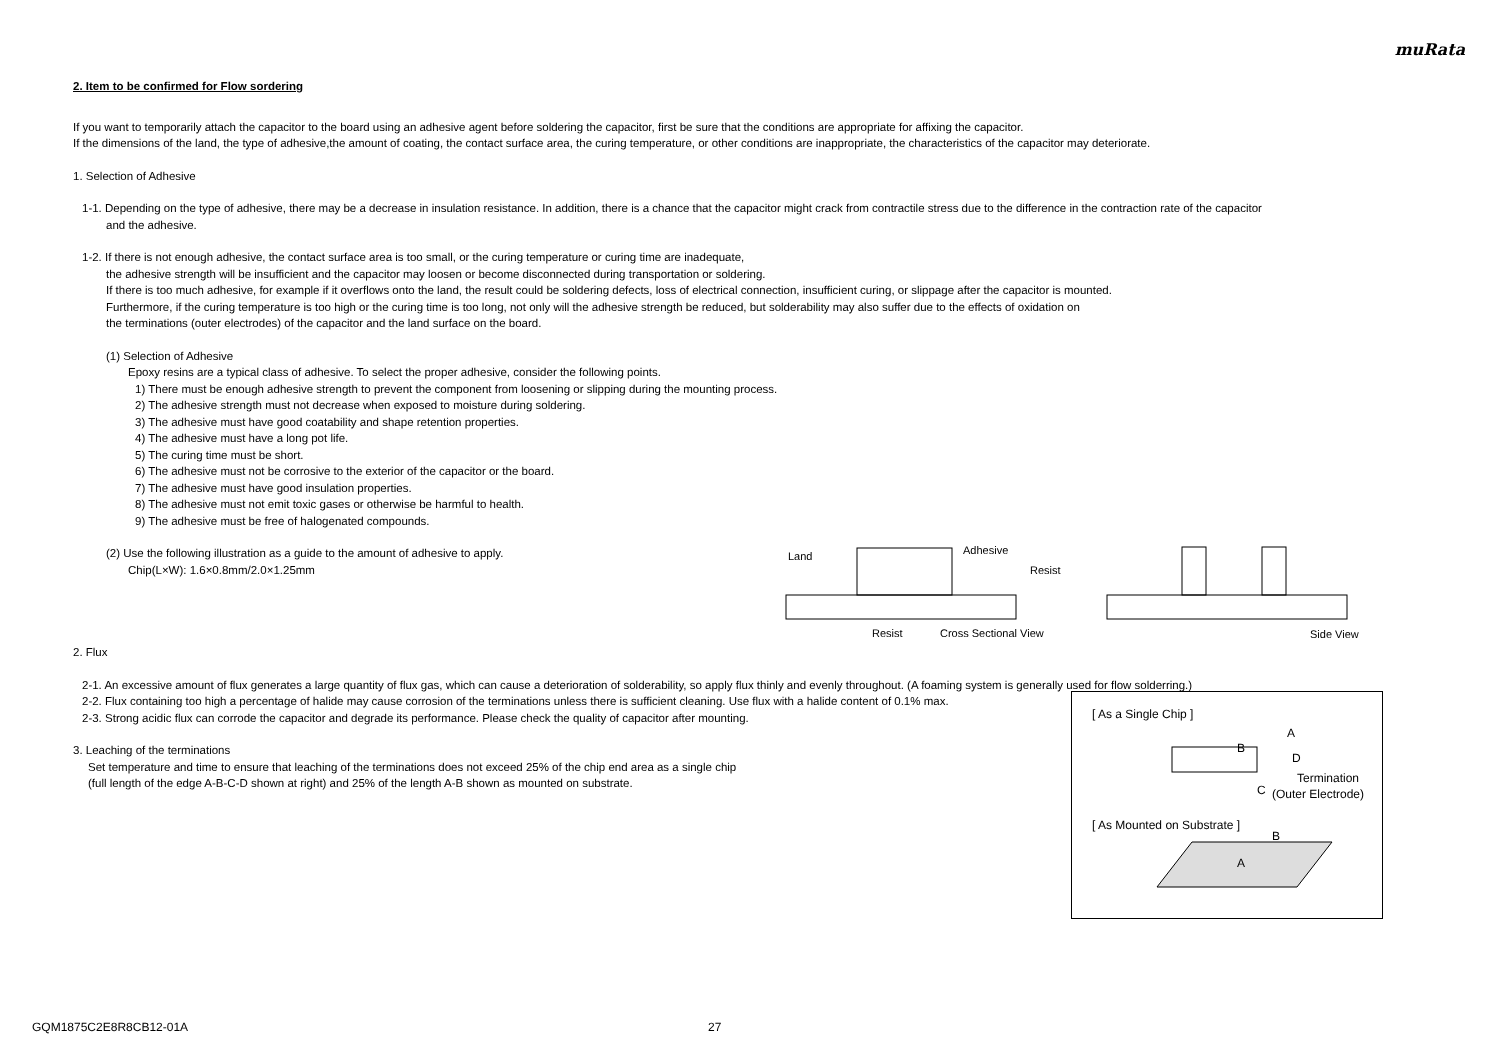muRata
2. Item to be confirmed for Flow sordering
If you want to temporarily attach the capacitor to the board using an adhesive agent before soldering the capacitor, first be sure that the conditions are appropriate for affixing the capacitor.
If the dimensions of the land, the type of adhesive,the amount of coating, the contact surface area, the curing temperature, or other conditions are inappropriate, the characteristics of the capacitor may deteriorate.
1. Selection of Adhesive
1-1. Depending on the type of adhesive, there may be a decrease in insulation resistance. In addition, there is a chance that the capacitor might crack from contractile stress due to the difference in the contraction rate of the capacitor
and the adhesive.
1-2. If there is not enough adhesive, the contact surface area is too small, or the curing temperature or curing time are inadequate,
the adhesive strength will be insufficient and the capacitor may loosen or become disconnected during transportation or soldering.
If there is too much adhesive, for example if it overflows onto the land, the result could be soldering defects, loss of electrical connection, insufficient curing, or slippage after the capacitor is mounted.
Furthermore, if the curing temperature is too high or the curing time is too long, not only will the adhesive strength be reduced, but solderability may also suffer due to the effects of oxidation on
the terminations (outer electrodes) of the capacitor and the land surface on the board.
(1) Selection of Adhesive
Epoxy resins are a typical class of adhesive. To select the proper adhesive, consider the following points.
1) There must be enough adhesive strength to prevent the component from loosening or slipping during the mounting process.
2) The adhesive strength must not decrease when exposed to moisture during soldering.
3) The adhesive must have good coatability and shape retention properties.
4) The adhesive must have a long pot life.
5) The curing time must be short.
6) The adhesive must not be corrosive to the exterior of the capacitor or the board.
7) The adhesive must have good insulation properties.
8) The adhesive must not emit toxic gases or otherwise be harmful to health.
9) The adhesive must be free of halogenated compounds.
(2) Use the following illustration as a guide to the amount of adhesive to apply.
Chip(L×W): 1.6×0.8mm/2.0×1.25mm
2. Flux
2-1. An excessive amount of flux generates a large quantity of flux gas, which can cause a deterioration of solderability, so apply flux thinly and evenly throughout. (A foaming system is generally used for flow solderring.)
2-2. Flux containing too high a percentage of halide may cause corrosion of the terminations unless there is sufficient cleaning. Use flux with a halide content of 0.1% max.
2-3. Strong acidic flux can corrode the capacitor and degrade its performance. Please check the quality of capacitor after mounting.
3. Leaching of the terminations
Set temperature and time to ensure that leaching of the terminations does not exceed 25% of the chip end area as a single chip
(full length of the edge A-B-C-D shown at right) and 25% of the length A-B shown as mounted on substrate.
Land
Adhesive
Resist
Resist
Cross Sectional View
Side View
[ As a Single Chip ]
A
B
D
C
Termination
(Outer Electrode)
[ As Mounted on Substrate ]
B
A
GQM1875C2E8R8CB12-01A 27